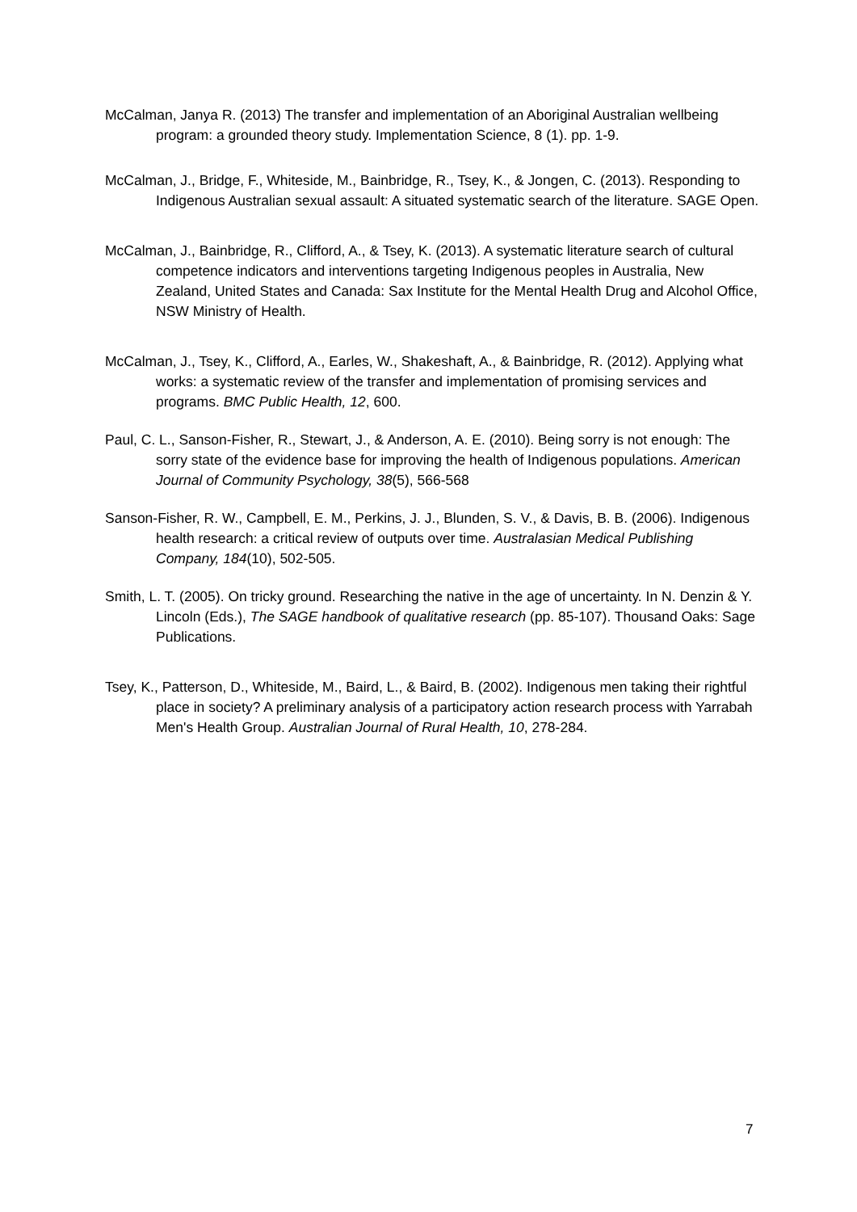McCalman, Janya R. (2013) The transfer and implementation of an Aboriginal Australian wellbeing program: a grounded theory study. Implementation Science, 8 (1). pp. 1-9.
McCalman, J., Bridge, F., Whiteside, M., Bainbridge, R., Tsey, K., & Jongen, C. (2013). Responding to Indigenous Australian sexual assault: A situated systematic search of the literature. SAGE Open.
McCalman, J., Bainbridge, R., Clifford, A., & Tsey, K. (2013). A systematic literature search of cultural competence indicators and interventions targeting Indigenous peoples in Australia, New Zealand, United States and Canada: Sax Institute for the Mental Health Drug and Alcohol Office, NSW Ministry of Health.
McCalman, J., Tsey, K., Clifford, A., Earles, W., Shakeshaft, A., & Bainbridge, R. (2012). Applying what works: a systematic review of the transfer and implementation of promising services and programs. BMC Public Health, 12, 600.
Paul, C. L., Sanson-Fisher, R., Stewart, J., & Anderson, A. E. (2010). Being sorry is not enough: The sorry state of the evidence base for improving the health of Indigenous populations. American Journal of Community Psychology, 38(5), 566-568
Sanson-Fisher, R. W., Campbell, E. M., Perkins, J. J., Blunden, S. V., & Davis, B. B. (2006). Indigenous health research: a critical review of outputs over time. Australasian Medical Publishing Company, 184(10), 502-505.
Smith, L. T. (2005). On tricky ground. Researching the native in the age of uncertainty. In N. Denzin & Y. Lincoln (Eds.), The SAGE handbook of qualitative research (pp. 85-107). Thousand Oaks: Sage Publications.
Tsey, K., Patterson, D., Whiteside, M., Baird, L., & Baird, B. (2002). Indigenous men taking their rightful place in society? A preliminary analysis of a participatory action research process with Yarrabah Men's Health Group. Australian Journal of Rural Health, 10, 278-284.
7